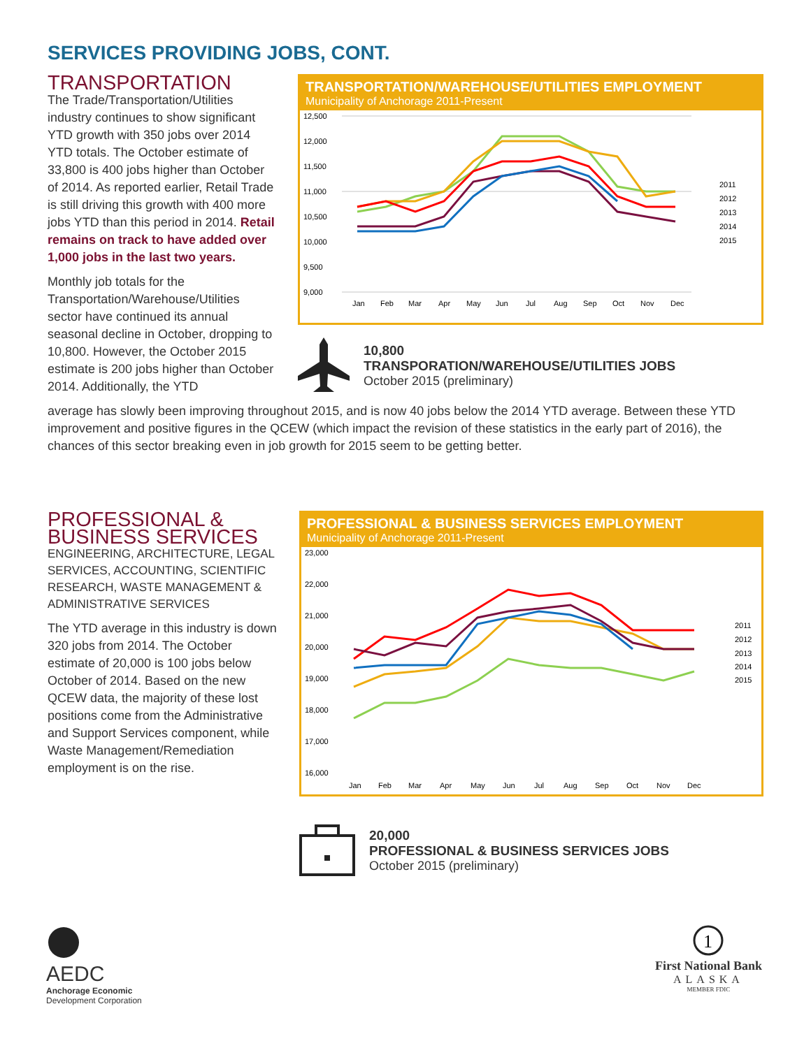SERVICES PROVIDING JOBS, CONT.
TRANSPORTATION
The Trade/Transportation/Utilities industry continues to show significant YTD growth with 350 jobs over 2014 YTD totals. The October estimate of 33,800 is 400 jobs higher than October of 2014. As reported earlier, Retail Trade is still driving this growth with 400 more jobs YTD than this period in 2014. Retail remains on track to have added over 1,000 jobs in the last two years.
Monthly job totals for the Transportation/Warehouse/Utilities sector have continued its annual seasonal decline in October, dropping to 10,800. However, the October 2015 estimate is 200 jobs higher than October 2014. Additionally, the YTD
TRANSPORTATION/WAREHOUSE/UTILITIES EMPLOYMENT
Municipality of Anchorage 2011-Present
12,500
12,000
11,500
11,000
10,500
10,000
9,500
9,000
Jan
Feb
Mar
Apr
May
Jun
Jul
Aug
Sep
Oct
Nov
Dec
2011
2012
2013
2014
2015
10,800
TRANSPORATION/WAREHOUSE/UTILITIES JOBS
October 2015 (preliminary)
average has slowly been improving throughout 2015, and is now 40 jobs below the 2014 YTD average. Between these YTD improvement and positive figures in the QCEW (which impact the revision of these statistics in the early part of 2016), the chances of this sector breaking even in job growth for 2015 seem to be getting better.
PROFESSIONAL & BUSINESS SERVICES
ENGINEERING, ARCHITECTURE, LEGAL SERVICES, ACCOUNTING, SCIENTIFIC RESEARCH, WASTE MANAGEMENT & ADMINISTRATIVE SERVICES
The YTD average in this industry is down 320 jobs from 2014. The October estimate of 20,000 is 100 jobs below October of 2014. Based on the new QCEW data, the majority of these lost positions come from the Administrative and Support Services component, while Waste Management/Remediation employment is on the rise.
PROFESSIONAL & BUSINESS SERVICES EMPLOYMENT
Municipality of Anchorage 2011-Present
23,000
22,000
21,000
20,000
19,000
18,000
17,000
16,000
Jan
Feb
Mar
Apr
May
Jun
Jul
Aug
Sep
Oct
Nov
Dec
2011
2012
2013
2014
2015
20,000
PROFESSIONAL & BUSINESS SERVICES JOBS
October 2015 (preliminary)
AEDC
Anchorage Economic
Development Corporation
1
First National Bank
ALASKA
MEMBER FDIC